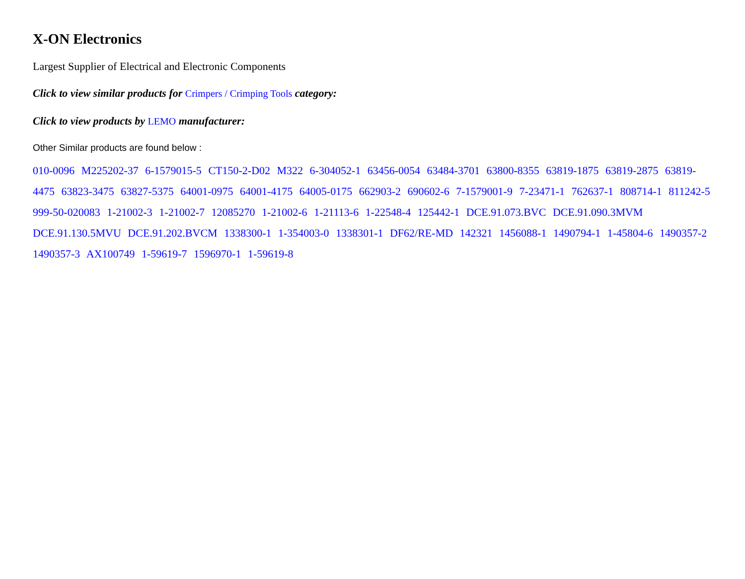X-ON Electronics
Largest Supplier of Electrical and Electronic Components
Click to view similar products for Crimpers / Crimping Tools category:
Click to view products by LEMO manufacturer:
Other Similar products are found below :
010-0096 M225202-37 6-1579015-5 CT150-2-D02 M322 6-304052-1 63456-0054 63484-3701 63800-8355 63819-1875 63819-2875 63819-4475 63823-3475 63827-5375 64001-0975 64001-4175 64005-0175 662903-2 690602-6 7-1579001-9 7-23471-1 762637-1 808714-1 811242-5 999-50-020083 1-21002-3 1-21002-7 12085270 1-21002-6 1-21113-6 1-22548-4 125442-1 DCE.91.073.BVC DCE.91.090.3MVM DCE.91.130.5MVU DCE.91.202.BVCM 1338300-1 1-354003-0 1338301-1 DF62/RE-MD 142321 1456088-1 1490794-1 1-45804-6 1490357-2 1490357-3 AX100749 1-59619-7 1596970-1 1-59619-8